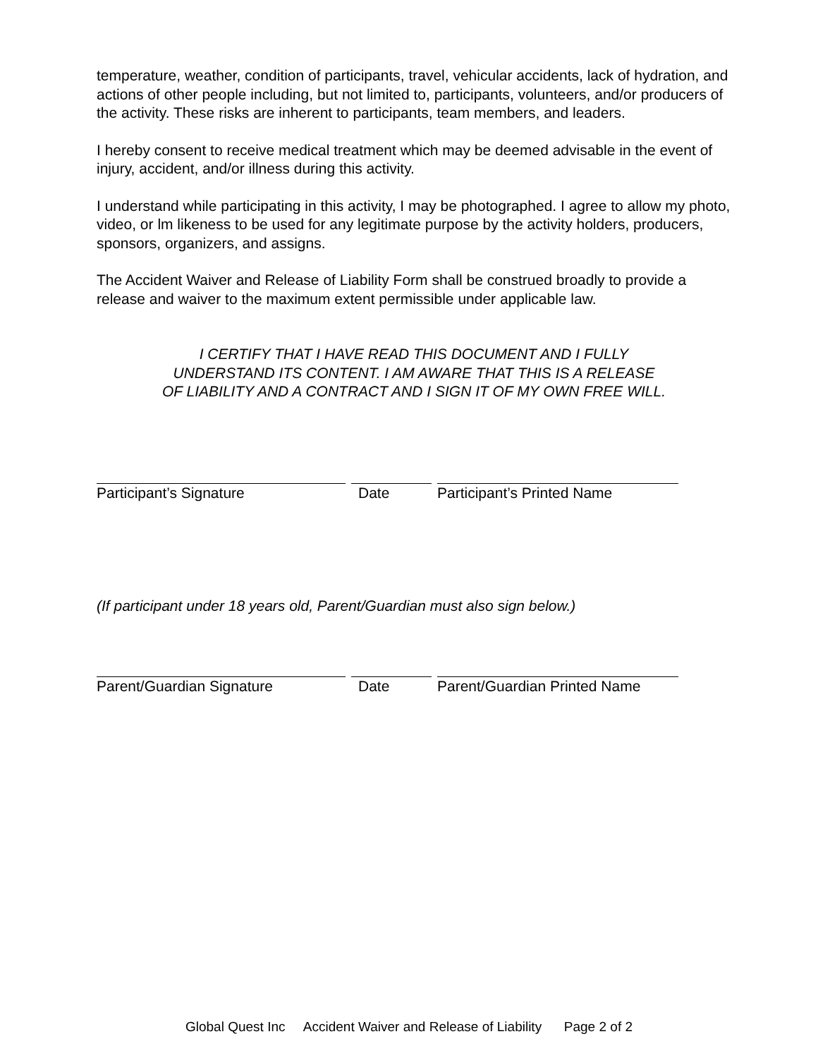temperature, weather, condition of participants, travel, vehicular accidents, lack of hydration, and actions of other people including, but not limited to, participants, volunteers, and/or producers of the activity. These risks are inherent to participants, team members, and leaders.
I hereby consent to receive medical treatment which may be deemed advisable in the event of injury, accident, and/or illness during this activity.
I understand while participating in this activity, I may be photographed. I agree to allow my photo, video, or lm likeness to be used for any legitimate purpose by the activity holders, producers, sponsors, organizers, and assigns.
The Accident Waiver and Release of Liability Form shall be construed broadly to provide a release and waiver to the maximum extent permissible under applicable law.
I CERTIFY THAT I HAVE READ THIS DOCUMENT AND I FULLY
UNDERSTAND ITS CONTENT. I AM AWARE THAT THIS IS A RELEASE
OF LIABILITY AND A CONTRACT AND I SIGN IT OF MY OWN FREE WILL.
Participant’s Signature Date Participant’s Printed Name
(If participant under 18 years old, Parent/Guardian must also sign below.)
Parent/Guardian Signature Date Parent/Guardian Printed Name
Global Quest Inc Accident Waiver and Release of Liability Page 2 of 2